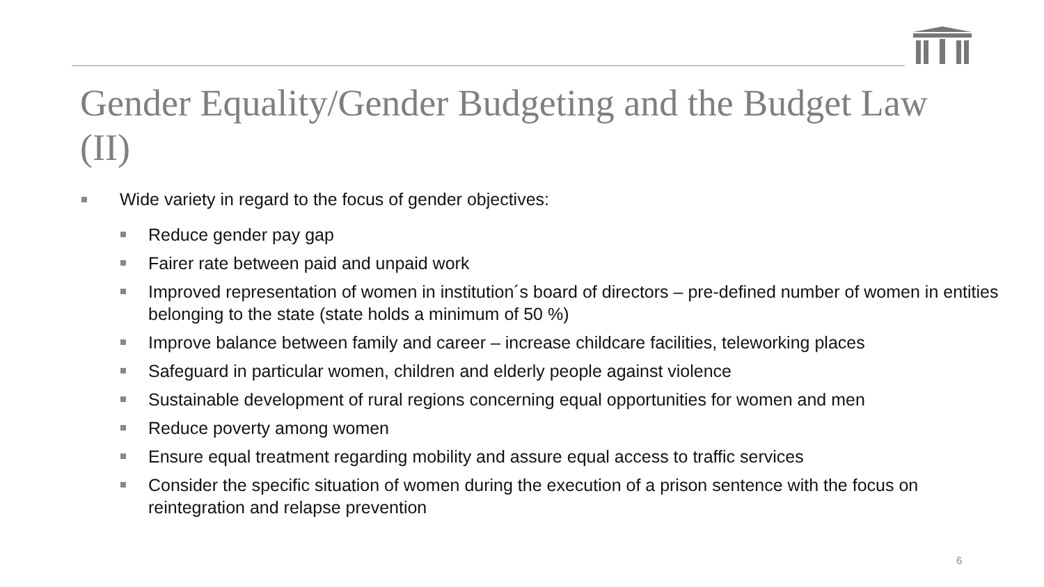Gender Equality/Gender Budgeting and the Budget Law (II)
Wide variety in regard to the focus of gender objectives:
Reduce gender pay gap
Fairer rate between paid and unpaid work
Improved representation of women in institution´s board of directors – pre-defined number of women in entities belonging to the state (state holds a minimum of 50 %)
Improve balance between family and career – increase childcare facilities, teleworking places
Safeguard in particular women, children and elderly people against violence
Sustainable development of rural regions concerning equal opportunities for women and men
Reduce poverty among women
Ensure equal treatment regarding mobility and assure equal access to traffic services
Consider the specific situation of women during the execution of a prison sentence with the focus on reintegration and relapse prevention
6